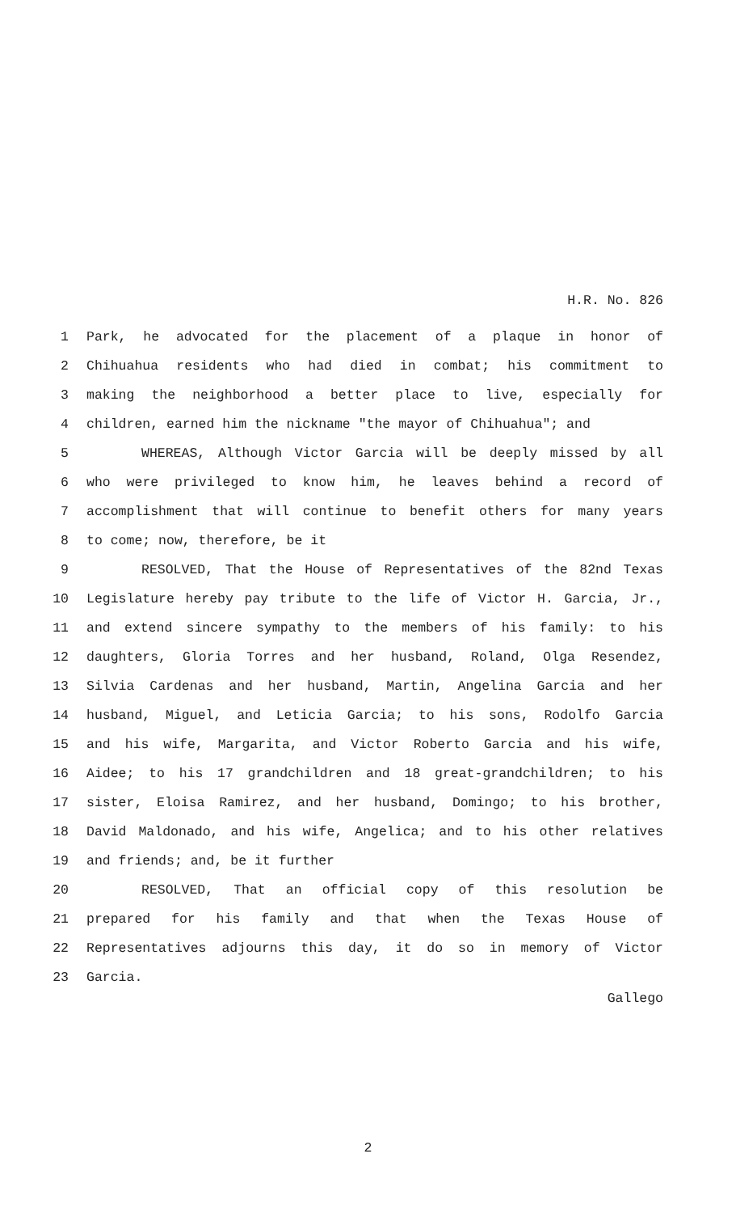H.R. No. 826
1 Park, he advocated for the placement of a plaque in honor of
2 Chihuahua residents who had died in combat; his commitment to
3 making the neighborhood a better place to live, especially for
4 children, earned him the nickname "the mayor of Chihuahua"; and
5 WHEREAS, Although Victor Garcia will be deeply missed by all
6 who were privileged to know him, he leaves behind a record of
7 accomplishment that will continue to benefit others for many years
8 to come; now, therefore, be it
9 RESOLVED, That the House of Representatives of the 82nd Texas
10 Legislature hereby pay tribute to the life of Victor H. Garcia, Jr.,
11 and extend sincere sympathy to the members of his family: to his
12 daughters, Gloria Torres and her husband, Roland, Olga Resendez,
13 Silvia Cardenas and her husband, Martin, Angelina Garcia and her
14 husband, Miguel, and Leticia Garcia; to his sons, Rodolfo Garcia
15 and his wife, Margarita, and Victor Roberto Garcia and his wife,
16 Aidee; to his 17 grandchildren and 18 great-grandchildren; to his
17 sister, Eloisa Ramirez, and her husband, Domingo; to his brother,
18 David Maldonado, and his wife, Angelica; and to his other relatives
19 and friends; and, be it further
20 RESOLVED, That an official copy of this resolution be
21 prepared for his family and that when the Texas House of
22 Representatives adjourns this day, it do so in memory of Victor
23 Garcia.
Gallego
2